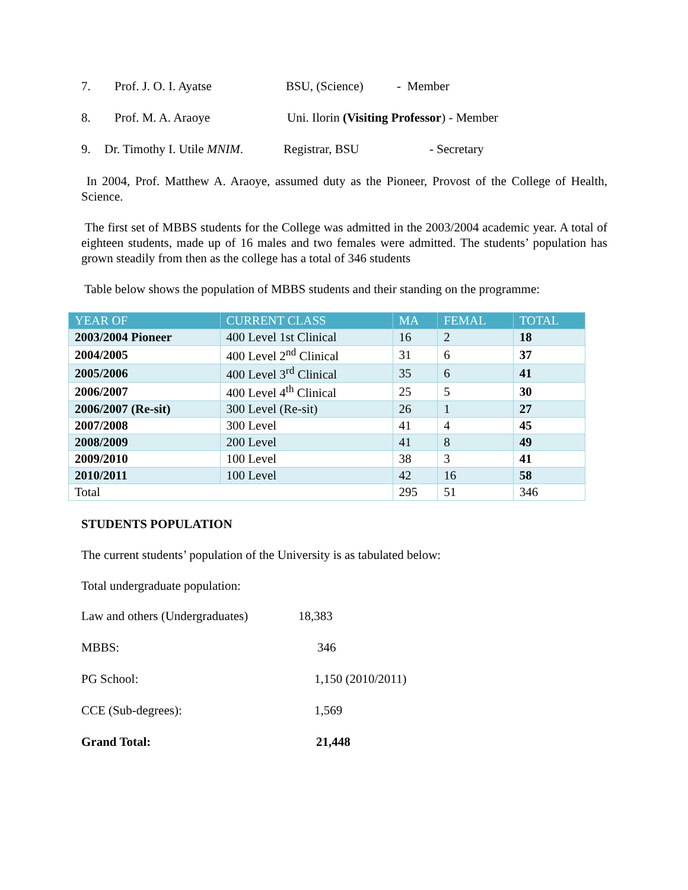7. Prof. J. O. I. Ayatse BSU, (Science) - Member
8. Prof. M. A. Araoye Uni. Ilorin (Visiting Professor) - Member
9. Dr. Timothy I. Utile MNIM. Registrar, BSU - Secretary
In 2004, Prof. Matthew A. Araoye, assumed duty as the Pioneer, Provost of the College of Health, Science.
The first set of MBBS students for the College was admitted in the 2003/2004 academic year. A total of eighteen students, made up of 16 males and two females were admitted. The students’ population has grown steadily from then as the college has a total of 346 students
Table below shows the population of MBBS students and their standing on the programme:
| YEAR OF | CURRENT CLASS | MA | FEMAL | TOTAL |
| --- | --- | --- | --- | --- |
| 2003/2004 Pioneer | 400 Level 1st Clinical | 16 | 2 | 18 |
| 2004/2005 | 400 Level 2<sup>nd</sup> Clinical | 31 | 6 | 37 |
| 2005/2006 | 400 Level 3<sup>rd</sup> Clinical | 35 | 6 | 41 |
| 2006/2007 | 400 Level 4<sup>th</sup> Clinical | 25 | 5 | 30 |
| 2006/2007 (Re-sit) | 300 Level (Re-sit) | 26 | 1 | 27 |
| 2007/2008 | 300 Level | 41 | 4 | 45 |
| 2008/2009 | 200 Level | 41 | 8 | 49 |
| 2009/2010 | 100 Level | 38 | 3 | 41 |
| 2010/2011 | 100 Level | 42 | 16 | 58 |
| Total | | 295 | 51 | 346 |
STUDENTS POPULATION
The current students’ population of the University is as tabulated below:
Total undergraduate population:
Law and others (Undergraduates) 18,383
MBBS: 346
PG School: 1,150 (2010/2011)
CCE (Sub-degrees): 1,569
Grand Total: 21,448